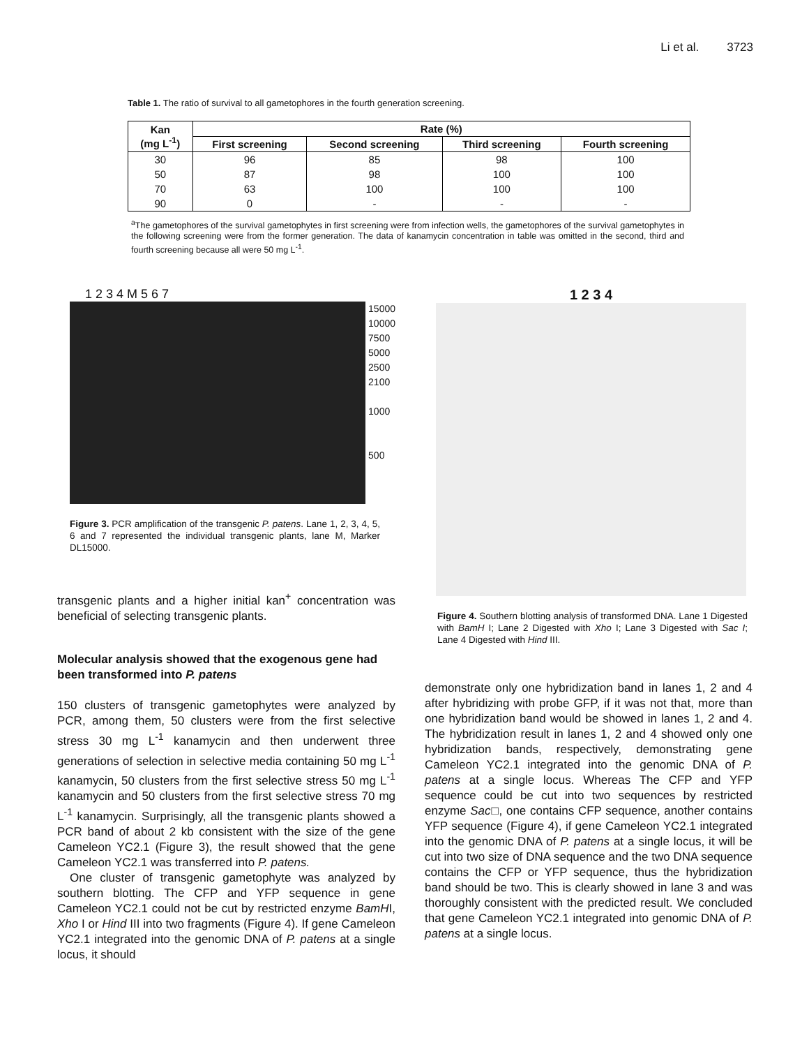Li et al. 3723
Table 1. The ratio of survival to all gametophores in the fourth generation screening.
| Kan (mg L<sup>-1</sup>) | Rate (%) | | | |
| --- | --- | --- | --- | --- |
| | First screening | Second screening | Third screening | Fourth screening |
| 30 | 96 | 85 | 98 | 100 |
| 50 | 87 | 98 | 100 | 100 |
| 70 | 63 | 100 | 100 | 100 |
| 90 | 0 | - | - | - |
<sup>a</sup> The gametophores of the survival gametophytes in first screening were from infection wells, the gametophores of the survival gametophytes in the following screening were from the former generation. The data of kanamycin concentration in table was omitted in the second, third and fourth screening because all were 50 mg L<sup>-1</sup>.
1 2 3 4 M 5 6 7
15000
10000
7500
5000
2500
2100
1000
500
Figure 3. PCR amplification of the transgenic P. patens. Lane 1, 2, 3, 4, 5, 6 and 7 represented the individual transgenic plants, lane M, Marker DL15000.
transgenic plants and a higher initial kan<sup>+</sup> concentration was beneficial of selecting transgenic plants.
Molecular analysis showed that the exogenous gene had been transformed into P. patens
150 clusters of transgenic gametophytes were analyzed by PCR, among them, 50 clusters were from the first selective stress 30 mg L<sup>-1</sup> kanamycin and then underwent three generations of selection in selective media containing 50 mg L<sup>-1</sup> kanamycin, 50 clusters from the first selective stress 50 mg L<sup>-1</sup> kanamycin and 50 clusters from the first selective stress 70 mg L<sup>-1</sup> kanamycin. Surprisingly, all the transgenic plants showed a PCR band of about 2 kb consistent with the size of the gene Cameleon YC2.1 (Figure 3), the result showed that the gene Cameleon YC2.1 was transferred into P. patens.
One cluster of transgenic gametophyte was analyzed by southern blotting. The CFP and YFP sequence in gene Cameleon YC2.1 could not be cut by restricted enzyme BamHI, Xho I or Hind III into two fragments (Figure 4). If gene Cameleon YC2.1 integrated into the genomic DNA of P. patens at a single locus, it should
1 2 3 4
Figure 4. Southern blotting analysis of transformed DNA. Lane 1 Digested with BamH I; Lane 2 Digested with Xho I; Lane 3 Digested with Sac I; Lane 4 Digested with Hind III.
demonstrate only one hybridization band in lanes 1, 2 and 4 after hybridizing with probe GFP, if it was not that, more than one hybridization band would be showed in lanes 1, 2 and 4. The hybridization result in lanes 1, 2 and 4 showed only one hybridization bands, respectively, demonstrating gene Cameleon YC2.1 integrated into the genomic DNA of P. patens at a single locus. Whereas The CFP and YFP sequence could be cut into two sequences by restricted enzyme Sac□, one contains CFP sequence, another contains YFP sequence (Figure 4), if gene Cameleon YC2.1 integrated into the genomic DNA of P. patens at a single locus, it will be cut into two size of DNA sequence and the two DNA sequence contains the CFP or YFP sequence, thus the hybridization band should be two. This is clearly showed in lane 3 and was thoroughly consistent with the predicted result. We concluded that gene Cameleon YC2.1 integrated into genomic DNA of P. patens at a single locus.